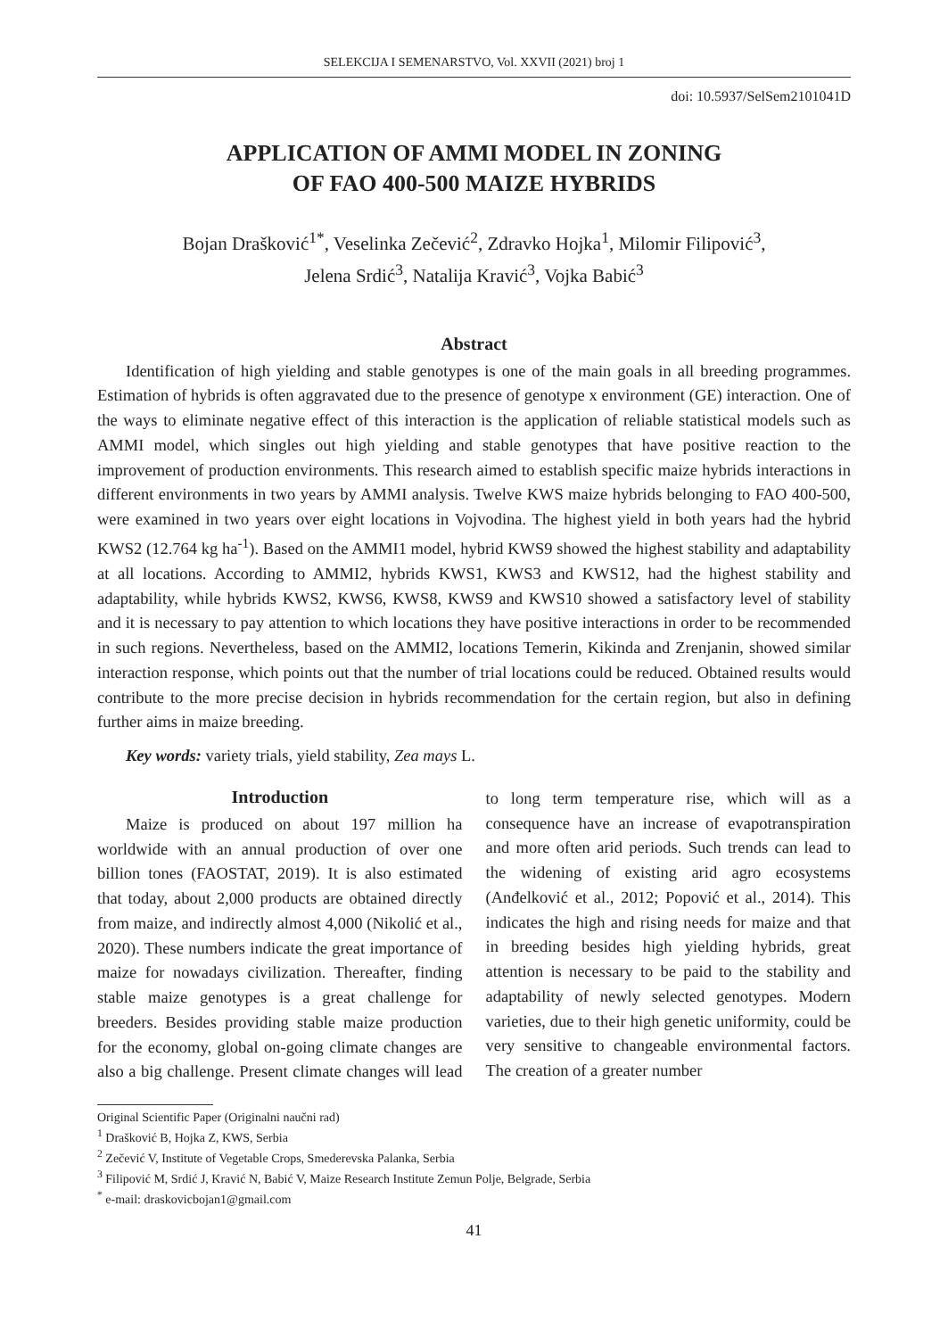SELEKCIJA I SEMENARSTVO, Vol. XXVII (2021) broj 1
doi: 10.5937/SelSem2101041D
APPLICATION OF AMMI MODEL IN ZONING
OF FAO 400-500 MAIZE HYBRIDS
Bojan Drašković<sup>1*</sup>, Veselinka Zečević<sup>2</sup>, Zdravko Hojka<sup>1</sup>, Milomir Filipović<sup>3</sup>,
Jelena Srdić<sup>3</sup>, Natalija Kravić<sup>3</sup>, Vojka Babić<sup>3</sup>
Abstract
Identification of high yielding and stable genotypes is one of the main goals in all breeding programmes. Estimation of hybrids is often aggravated due to the presence of genotype x environment (GE) interaction. One of the ways to eliminate negative effect of this interaction is the application of reliable statistical models such as AMMI model, which singles out high yielding and stable genotypes that have positive reaction to the improvement of production environments. This research aimed to establish specific maize hybrids interactions in different environments in two years by AMMI analysis. Twelve KWS maize hybrids belonging to FAO 400-500, were examined in two years over eight locations in Vojvodina. The highest yield in both years had the hybrid KWS2 (12.764 kg ha<sup>-1</sup>). Based on the AMMI1 model, hybrid KWS9 showed the highest stability and adaptability at all locations. According to AMMI2, hybrids KWS1, KWS3 and KWS12, had the highest stability and adaptability, while hybrids KWS2, KWS6, KWS8, KWS9 and KWS10 showed a satisfactory level of stability and it is necessary to pay attention to which locations they have positive interactions in order to be recommended in such regions. Nevertheless, based on the AMMI2, locations Temerin, Kikinda and Zrenjanin, showed similar interaction response, which points out that the number of trial locations could be reduced. Obtained results would contribute to the more precise decision in hybrids recommendation for the certain region, but also in defining further aims in maize breeding.
Key words: variety trials, yield stability, Zea mays L.
Introduction
Maize is produced on about 197 million ha worldwide with an annual production of over one billion tones (FAOSTAT, 2019). It is also estimated that today, about 2,000 products are obtained directly from maize, and indirectly almost 4,000 (Nikolić et al., 2020). These numbers indicate the great importance of maize for nowadays civilization. Thereafter, finding stable maize genotypes is a great challenge for breeders. Besides providing stable maize production for the economy, global on-going climate changes are also a big challenge. Present climate changes will lead to long term temperature rise, which will as a consequence have an increase of evapotranspiration and more often arid periods. Such trends can lead to the widening of existing arid agro ecosystems (Anđelković et al., 2012; Popović et al., 2014). This indicates the high and rising needs for maize and that in breeding besides high yielding hybrids, great attention is necessary to be paid to the stability and adaptability of newly selected genotypes. Modern varieties, due to their high genetic uniformity, could be very sensitive to changeable environmental factors. The creation of a greater number
Original Scientific Paper (Originalni naučni rad)
<sup>1</sup> Drašković B, Hojka Z, KWS, Serbia
<sup>2</sup> Zečević V, Institute of Vegetable Crops, Smederevska Palanka, Serbia
<sup>3</sup> Filipović M, Srdić J, Kravić N, Babić V, Maize Research Institute Zemun Polje, Belgrade, Serbia
<sup>*</sup> e-mail: draskovicbojan1@gmail.com
41